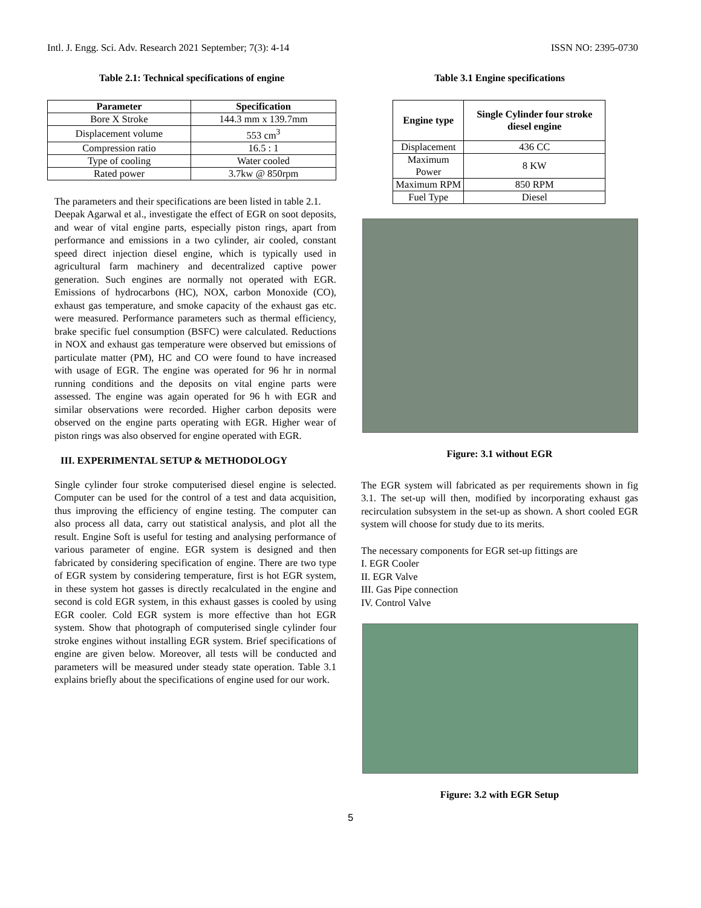Intl. J. Engg. Sci. Adv. Research 2021 September; 7(3): 4-14 ISSN NO: 2395-0730
Table 2.1: Technical specifications of engine
| Parameter | Specification |
| --- | --- |
| Bore X Stroke | 144.3 mm x 139.7mm |
| Displacement volume | 553 cm<sup>3</sup> |
| Compression ratio | 16.5 : 1 |
| Type of cooling | Water cooled |
| Rated power | 3.7kw @ 850rpm |
The parameters and their specifications are been listed in table 2.1.
Deepak Agarwal et al., investigate the effect of EGR on soot deposits, and wear of vital engine parts, especially piston rings, apart from performance and emissions in a two cylinder, air cooled, constant speed direct injection diesel engine, which is typically used in agricultural farm machinery and decentralized captive power generation. Such engines are normally not operated with EGR. Emissions of hydrocarbons (HC), NOX, carbon Monoxide (CO), exhaust gas temperature, and smoke capacity of the exhaust gas etc. were measured. Performance parameters such as thermal efficiency, brake specific fuel consumption (BSFC) were calculated. Reductions in NOX and exhaust gas temperature were observed but emissions of particulate matter (PM), HC and CO were found to have increased with usage of EGR. The engine was operated for 96 hr in normal running conditions and the deposits on vital engine parts were assessed. The engine was again operated for 96 h with EGR and similar observations were recorded. Higher carbon deposits were observed on the engine parts operating with EGR. Higher wear of piston rings was also observed for engine operated with EGR.
III. EXPERIMENTAL SETUP & METHODOLOGY
Single cylinder four stroke computerised diesel engine is selected. Computer can be used for the control of a test and data acquisition, thus improving the efficiency of engine testing. The computer can also process all data, carry out statistical analysis, and plot all the result. Engine Soft is useful for testing and analysing performance of various parameter of engine. EGR system is designed and then fabricated by considering specification of engine. There are two type of EGR system by considering temperature, first is hot EGR system, in these system hot gasses is directly recalculated in the engine and second is cold EGR system, in this exhaust gasses is cooled by using EGR cooler. Cold EGR system is more effective than hot EGR system. Show that photograph of computerised single cylinder four stroke engines without installing EGR system. Brief specifications of engine are given below. Moreover, all tests will be conducted and parameters will be measured under steady state operation. Table 3.1 explains briefly about the specifications of engine used for our work.
Table 3.1 Engine specifications
| Engine type | Single Cylinder four stroke diesel engine |
| --- | --- |
| Displacement | 436 CC |
| Maximum Power | 8 KW |
| Maximum RPM | 850 RPM |
| Fuel Type | Diesel |
Figure: 3.1 without EGR
The EGR system will fabricated as per requirements shown in fig 3.1. The set-up will then, modified by incorporating exhaust gas recirculation subsystem in the set-up as shown. A short cooled EGR system will choose for study due to its merits.
The necessary components for EGR set-up fittings are
I. EGR Cooler
II. EGR Valve
III. Gas Pipe connection
IV. Control Valve
Figure: 3.2 with EGR Setup
5